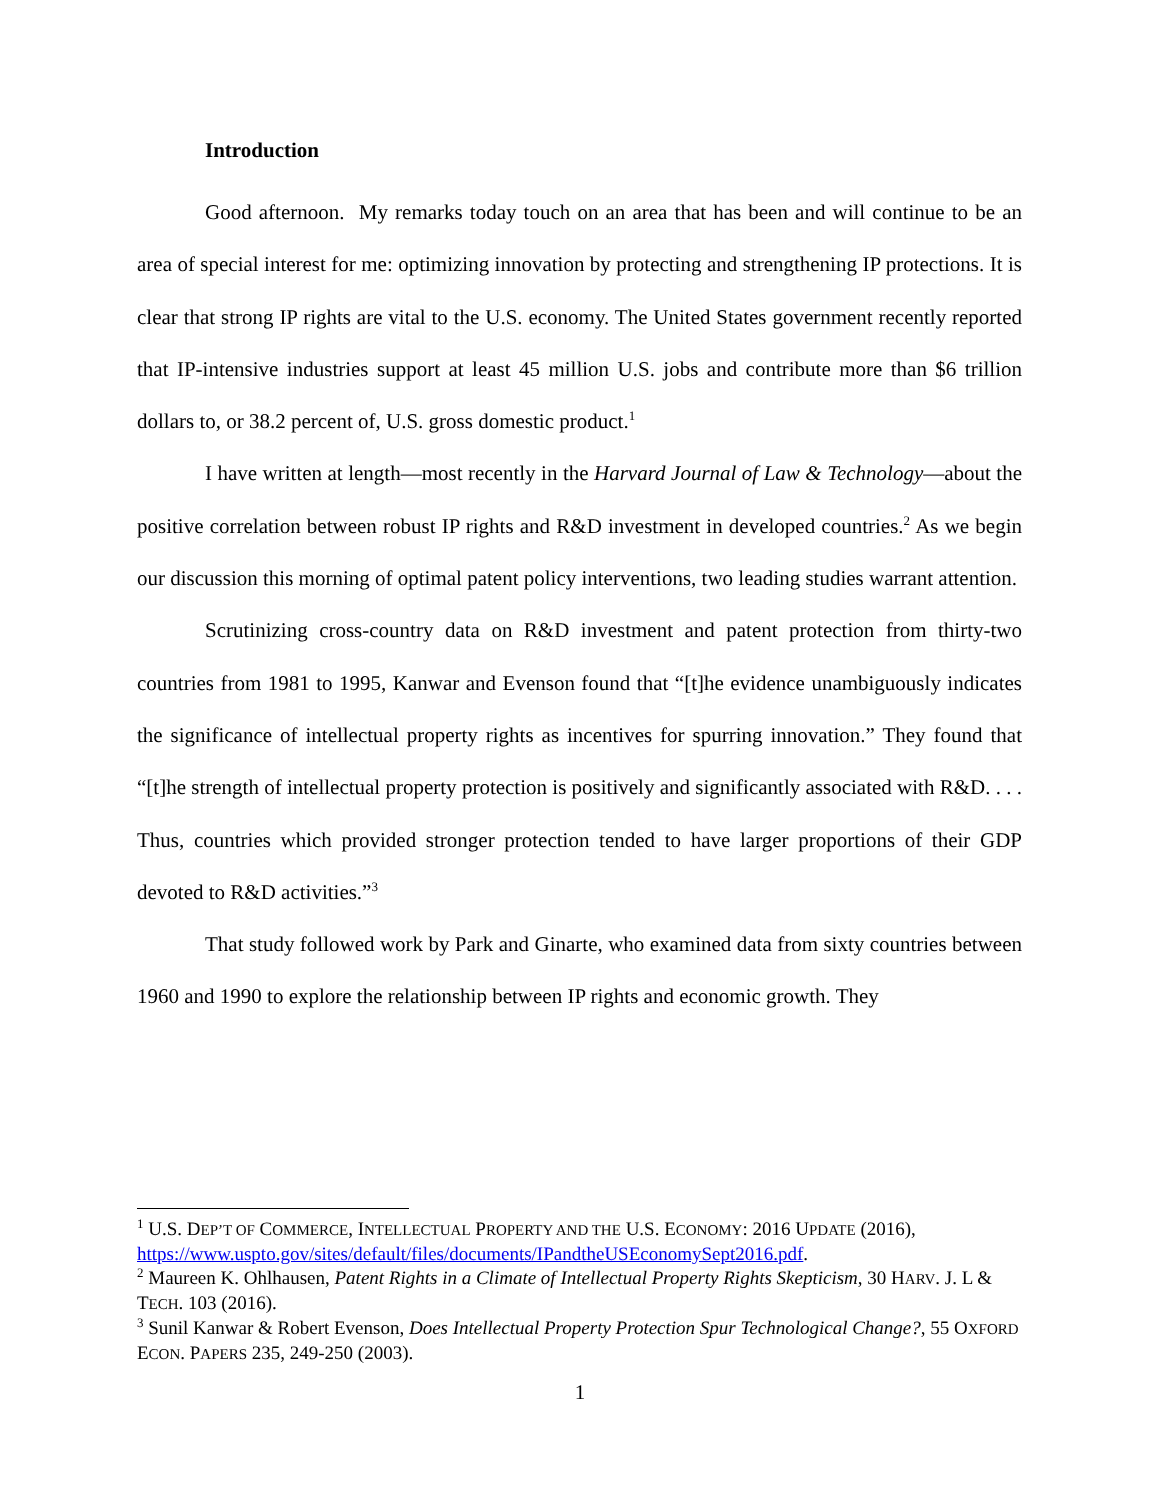Introduction
Good afternoon. My remarks today touch on an area that has been and will continue to be an area of special interest for me: optimizing innovation by protecting and strengthening IP protections. It is clear that strong IP rights are vital to the U.S. economy. The United States government recently reported that IP-intensive industries support at least 45 million U.S. jobs and contribute more than $6 trillion dollars to, or 38.2 percent of, U.S. gross domestic product.<sup>1</sup>
I have written at length—most recently in the Harvard Journal of Law & Technology—about the positive correlation between robust IP rights and R&D investment in developed countries.<sup>2</sup> As we begin our discussion this morning of optimal patent policy interventions, two leading studies warrant attention.
Scrutinizing cross-country data on R&D investment and patent protection from thirty-two countries from 1981 to 1995, Kanwar and Evenson found that “[t]he evidence unambiguously indicates the significance of intellectual property rights as incentives for spurring innovation.” They found that “[t]he strength of intellectual property protection is positively and significantly associated with R&D. . . . Thus, countries which provided stronger protection tended to have larger proportions of their GDP devoted to R&D activities.”<sup>3</sup>
That study followed work by Park and Ginarte, who examined data from sixty countries between 1960 and 1990 to explore the relationship between IP rights and economic growth. They
<sup>1</sup> U.S. DEP’T OF COMMERCE, INTELLECTUAL PROPERTY AND THE U.S. ECONOMY: 2016 UPDATE (2016), https://www.uspto.gov/sites/default/files/documents/IPandtheUSEconomySept2016.pdf.
<sup>2</sup> Maureen K. Ohlhausen, Patent Rights in a Climate of Intellectual Property Rights Skepticism, 30 HARV. J. L & TECH. 103 (2016).
<sup>3</sup> Sunil Kanwar & Robert Evenson, Does Intellectual Property Protection Spur Technological Change?, 55 OXFORD ECON. PAPERS 235, 249-250 (2003).
1